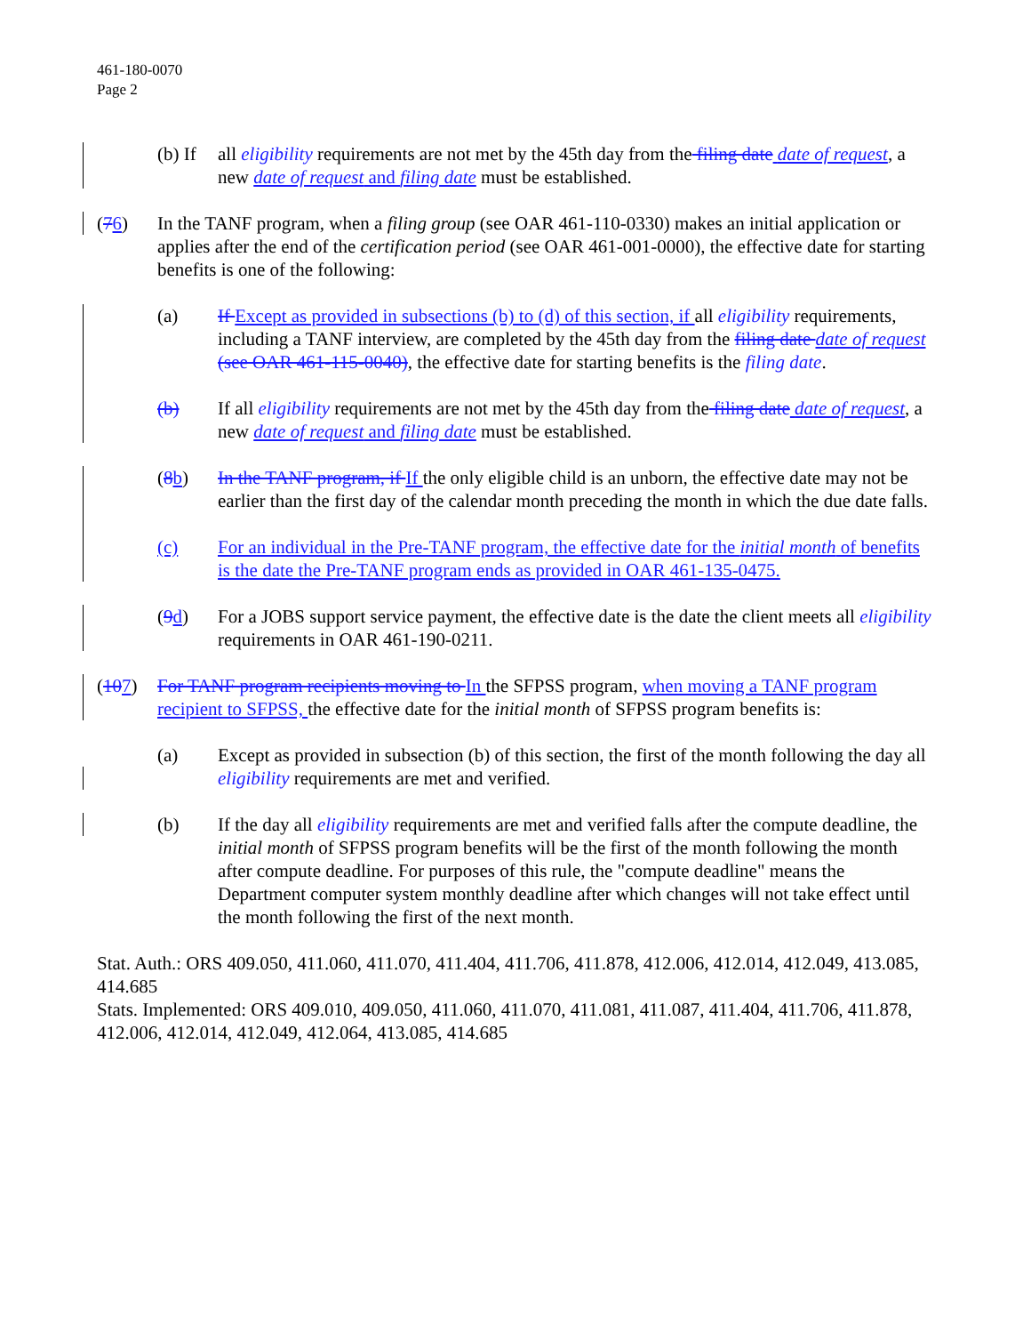461-180-0070
Page 2
(b) If all eligibility requirements are not met by the 45th day from the filing date date of request, a new date of request and filing date must be established.
(76) In the TANF program, when a filing group (see OAR 461-110-0330) makes an initial application or applies after the end of the certification period (see OAR 461-001-0000), the effective date for starting benefits is one of the following:
(a) If Except as provided in subsections (b) to (d) of this section, if all eligibility requirements, including a TANF interview, are completed by the 45th day from the filing date date of request (see OAR 461-115-0040), the effective date for starting benefits is the filing date.
(b) If all eligibility requirements are not met by the 45th day from the filing date date of request, a new date of request and filing date must be established.
(8 b) In the TANF program, if If the only eligible child is an unborn, the effective date may not be earlier than the first day of the calendar month preceding the month in which the due date falls.
(c) For an individual in the Pre-TANF program, the effective date for the initial month of benefits is the date the Pre-TANF program ends as provided in OAR 461-135-0475.
(9 d) For a JOBS support service payment, the effective date is the date the client meets all eligibility requirements in OAR 461-190-0211.
(107) For TANF program recipients moving to In the SFPSS program, when moving a TANF program recipient to SFPSS, the effective date for the initial month of SFPSS program benefits is:
(a) Except as provided in subsection (b) of this section, the first of the month following the day all eligibility requirements are met and verified.
(b) If the day all eligibility requirements are met and verified falls after the compute deadline, the initial month of SFPSS program benefits will be the first of the month following the month after compute deadline. For purposes of this rule, the "compute deadline" means the Department computer system monthly deadline after which changes will not take effect until the month following the first of the next month.
Stat. Auth.: ORS 409.050, 411.060, 411.070, 411.404, 411.706, 411.878, 412.006, 412.014, 412.049, 413.085, 414.685
Stats. Implemented: ORS 409.010, 409.050, 411.060, 411.070, 411.081, 411.087, 411.404, 411.706, 411.878, 412.006, 412.014, 412.049, 412.064, 413.085, 414.685